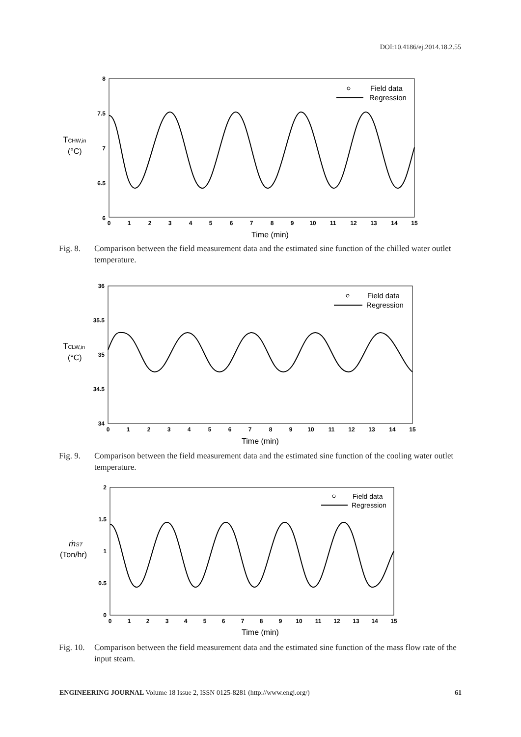DOI:10.4186/ej.2014.18.2.55
TCHW,in
(°C)
8
7.5
7
6.5
6
0
1
2
3
4
5
6
7
8
9
10
11
12
13
14
15
Time (min)
Field data
Regression
Fig. 8. Comparison between the field measurement data and the estimated sine function of the chilled water outlet temperature.
TCLW,in
(°C)
36
35.5
35
34.5
34
0
1
2
3
4
5
6
7
8
9
10
11
12
13
14
15
Time (min)
Field data
Regression
Fig. 9. Comparison between the field measurement data and the estimated sine function of the cooling water outlet temperature.
ṁST
(Ton/hr)
2
1.5
1
0.5
0
0
1
2
3
4
5
6
7
8
9
10
11
12
13
14
15
Time (min)
Field data
Regression
Fig. 10. Comparison between the field measurement data and the estimated sine function of the mass flow rate of the input steam.
ENGINEERING JOURNAL Volume 18 Issue 2, ISSN 0125-8281 (http://www.engj.org/) 61